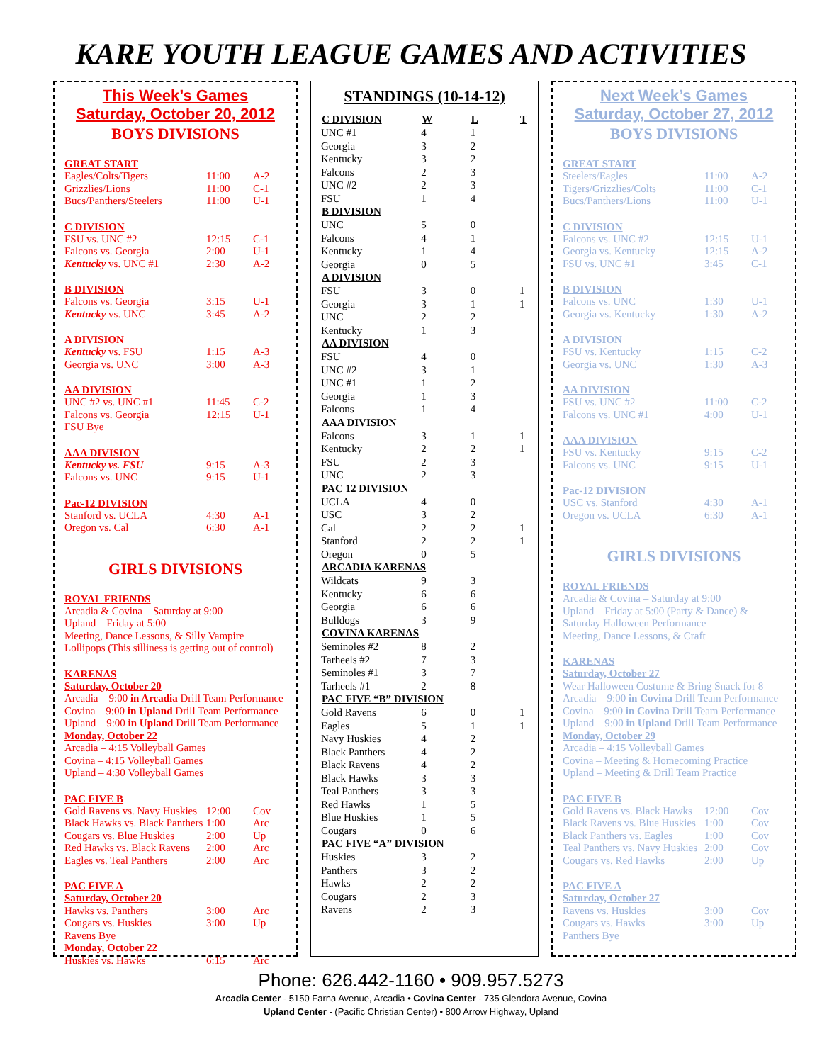KARE YOUTH LEAGUE GAMES AND ACTIVITIES
This Week’s Games
Saturday, October 20, 2012
BOYS DIVISIONS
GREAT START
| Eagles/Colts/Tigers | 11:00 | A-2 |
| Grizzlies/Lions | 11:00 | C-1 |
| Bucs/Panthers/Steelers | 11:00 | U-1 |
C DIVISION
| FSU vs. UNC #2 | 12:15 | C-1 |
| Falcons vs. Georgia | 2:00 | U-1 |
| Kentucky vs. UNC #1 | 2:30 | A-2 |
B DIVISION
| Falcons vs. Georgia | 3:15 | U-1 |
| Kentucky vs. UNC | 3:45 | A-2 |
A DIVISION
| Kentucky vs. FSU | 1:15 | A-3 |
| Georgia vs. UNC | 3:00 | A-3 |
AA DIVISION
| UNC #2 vs. UNC #1 | 11:45 | C-2 |
| Falcons vs. Georgia | 12:15 | U-1 |
| FSU Bye | | |
AAA DIVISION
| Kentucky vs. FSU | 9:15 | A-3 |
| Falcons vs. UNC | 9:15 | U-1 |
Pac-12 DIVISION
| Stanford vs. UCLA | 4:30 | A-1 |
| Oregon vs. Cal | 6:30 | A-1 |
GIRLS DIVISIONS
ROYAL FRIENDS
Arcadia & Covina – Saturday at 9:00
Upland – Friday at 5:00
Meeting, Dance Lessons, & Silly Vampire
Lollipops (This silliness is getting out of control)
KARENAS
Saturday, October 20
Arcadia – 9:00 in Arcadia Drill Team Performance
Covina – 9:00 in Upland Drill Team Performance
Upland – 9:00 in Upland Drill Team Performance
Monday, October 22
Arcadia – 4:15 Volleyball Games
Covina – 4:15 Volleyball Games
Upland – 4:30 Volleyball Games
PAC FIVE B
| Gold Ravens vs. Navy Huskies | 12:00 | Cov |
| Black Hawks vs. Black Panthers | 1:00 | Arc |
| Cougars vs. Blue Huskies | 2:00 | Up |
| Red Hawks vs. Black Ravens | 2:00 | Arc |
| Eagles vs. Teal Panthers | 2:00 | Arc |
PAC FIVE A
Saturday, October 20
| Hawks vs. Panthers | 3:00 | Arc |
| Cougars vs. Huskies | 3:00 | Up |
| Ravens Bye | | |
Monday, October 22
| Huskies vs. Hawks | 6:15 | Arc |
STANDINGS (10-14-12)
| C DIVISION | W | L | T |
| --- | --- | --- | --- |
| UNC #1 | 4 | 1 | |
| Georgia | 3 | 2 | |
| Kentucky | 3 | 2 | |
| Falcons | 2 | 3 | |
| UNC #2 | 2 | 3 | |
| FSU | 1 | 4 | |
| B DIVISION | | | |
| UNC | 5 | 0 | |
| Falcons | 4 | 1 | |
| Kentucky | 1 | 4 | |
| Georgia | 0 | 5 | |
| A DIVISION | | | |
| FSU | 3 | 0 | 1 |
| Georgia | 3 | 1 | 1 |
| UNC | 2 | 2 | |
| Kentucky | 1 | 3 | |
| AA DIVISION | | | |
| FSU | 4 | 0 | |
| UNC #2 | 3 | 1 | |
| UNC #1 | 1 | 2 | |
| Georgia | 1 | 3 | |
| Falcons | 1 | 4 | |
| AAA DIVISION | | | |
| Falcons | 3 | 1 | 1 |
| Kentucky | 2 | 2 | 1 |
| FSU | 2 | 3 | |
| UNC | 2 | 3 | |
| PAC 12 DIVISION | | | |
| UCLA | 4 | 0 | |
| USC | 3 | 2 | |
| Cal | 2 | 2 | 1 |
| Stanford | 2 | 2 | 1 |
| Oregon | 0 | 5 | |
| ARCADIA KARENAS | | | |
| Wildcats | 9 | 3 | |
| Kentucky | 6 | 6 | |
| Georgia | 6 | 6 | |
| Bulldogs | 3 | 9 | |
| COVINA KARENAS | | | |
| Seminoles #2 | 8 | 2 | |
| Tarheels #2 | 7 | 3 | |
| Seminoles #1 | 3 | 7 | |
| Tarheels #1 | 2 | 8 | |
| PAC FIVE “B” DIVISION | | | |
| Gold Ravens | 6 | 0 | 1 |
| Eagles | 5 | 1 | 1 |
| Navy Huskies | 4 | 2 | |
| Black Panthers | 4 | 2 | |
| Black Ravens | 4 | 2 | |
| Black Hawks | 3 | 3 | |
| Teal Panthers | 3 | 3 | |
| Red Hawks | 1 | 5 | |
| Blue Huskies | 1 | 5 | |
| Cougars | 0 | 6 | |
| PAC FIVE “A” DIVISION | | | |
| Huskies | 3 | 2 | |
| Panthers | 3 | 2 | |
| Hawks | 2 | 2 | |
| Cougars | 2 | 3 | |
| Ravens | 2 | 3 | |
Next Week’s Games
Saturday, October 27, 2012
BOYS DIVISIONS
GREAT START
| Steelers/Eagles | 11:00 | A-2 |
| Tigers/Grizzlies/Colts | 11:00 | C-1 |
| Bucs/Panthers/Lions | 11:00 | U-1 |
C DIVISION
| Falcons vs. UNC #2 | 12:15 | U-1 |
| Georgia vs. Kentucky | 12:15 | A-2 |
| FSU vs. UNC #1 | 3:45 | C-1 |
B DIVISION
| Falcons vs. UNC | 1:30 | U-1 |
| Georgia vs. Kentucky | 1:30 | A-2 |
A DIVISION
| FSU vs. Kentucky | 1:15 | C-2 |
| Georgia vs. UNC | 1:30 | A-3 |
AA DIVISION
| FSU vs. UNC #2 | 11:00 | C-2 |
| Falcons vs. UNC #1 | 4:00 | U-1 |
AAA DIVISION
| FSU vs. Kentucky | 9:15 | C-2 |
| Falcons vs. UNC | 9:15 | U-1 |
Pac-12 DIVISION
| USC vs. Stanford | 4:30 | A-1 |
| Oregon vs. UCLA | 6:30 | A-1 |
GIRLS DIVISIONS
ROYAL FRIENDS
Arcadia & Covina – Saturday at 9:00
Upland – Friday at 5:00 (Party & Dance) &
Saturday Halloween Performance
Meeting, Dance Lessons, & Craft
KARENAS
Saturday, October 27
Wear Halloween Costume & Bring Snack for 8
Arcadia – 9:00 in Covina Drill Team Performance
Covina – 9:00 in Covina Drill Team Performance
Upland – 9:00 in Upland Drill Team Performance
Monday, October 29
Arcadia – 4:15 Volleyball Games
Covina – Meeting & Homecoming Practice
Upland – Meeting & Drill Team Practice
PAC FIVE B
| Gold Ravens vs. Black Hawks | 12:00 | Cov |
| Black Ravens vs. Blue Huskies | 1:00 | Cov |
| Black Panthers vs. Eagles | 1:00 | Cov |
| Teal Panthers vs. Navy Huskies | 2:00 | Cov |
| Cougars vs. Red Hawks | 2:00 | Up |
PAC FIVE A
Saturday, October 27
| Ravens vs. Huskies | 3:00 | Cov |
| Cougars vs. Hawks | 3:00 | Up |
| Panthers Bye | | |
Phone: 626.442-1160 • 909.957.5273
Arcadia Center - 5150 Farna Avenue, Arcadia • Covina Center - 735 Glendora Avenue, Covina
Upland Center - (Pacific Christian Center) • 800 Arrow Highway, Upland